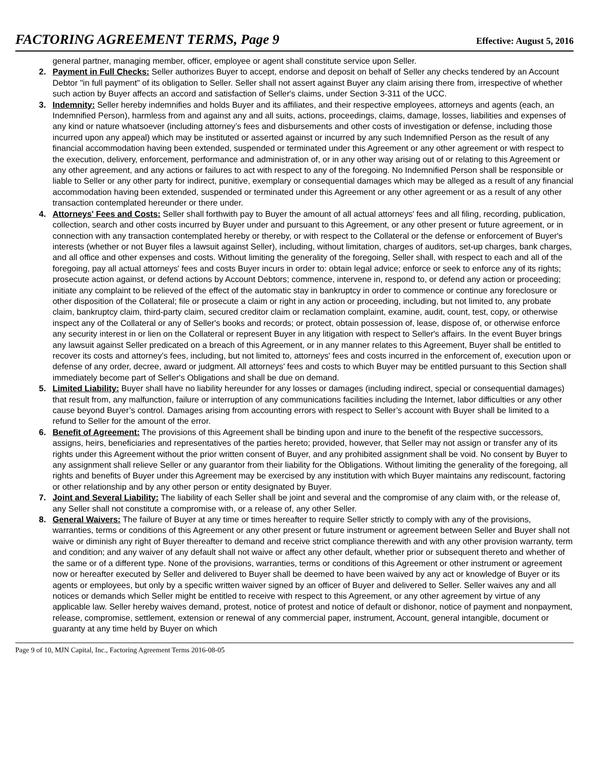FACTORING AGREEMENT TERMS, Page 9 Effective: August 5, 2016
general partner, managing member, officer, employee or agent shall constitute service upon Seller.
2. Payment in Full Checks: Seller authorizes Buyer to accept, endorse and deposit on behalf of Seller any checks tendered by an Account Debtor "in full payment" of its obligation to Seller. Seller shall not assert against Buyer any claim arising there from, irrespective of whether such action by Buyer affects an accord and satisfaction of Seller's claims, under Section 3-311 of the UCC.
3. Indemnity: Seller hereby indemnifies and holds Buyer and its affiliates, and their respective employees, attorneys and agents (each, an Indemnified Person), harmless from and against any and all suits, actions, proceedings, claims, damage, losses, liabilities and expenses of any kind or nature whatsoever (including attorney’s fees and disbursements and other costs of investigation or defense, including those incurred upon any appeal) which may be instituted or asserted against or incurred by any such Indemnified Person as the result of any financial accommodation having been extended, suspended or terminated under this Agreement or any other agreement or with respect to the execution, delivery, enforcement, performance and administration of, or in any other way arising out of or relating to this Agreement or any other agreement, and any actions or failures to act with respect to any of the foregoing. No Indemnified Person shall be responsible or liable to Seller or any other party for indirect, punitive, exemplary or consequential damages which may be alleged as a result of any financial accommodation having been extended, suspended or terminated under this Agreement or any other agreement or as a result of any other transaction contemplated hereunder or there under.
4. Attorneys' Fees and Costs: Seller shall forthwith pay to Buyer the amount of all actual attorneys' fees and all filing, recording, publication, collection, search and other costs incurred by Buyer under and pursuant to this Agreement, or any other present or future agreement, or in connection with any transaction contemplated hereby or thereby, or with respect to the Collateral or the defense or enforcement of Buyer's interests (whether or not Buyer files a lawsuit against Seller), including, without limitation, charges of auditors, set-up charges, bank charges, and all office and other expenses and costs. Without limiting the generality of the foregoing, Seller shall, with respect to each and all of the foregoing, pay all actual attorneys' fees and costs Buyer incurs in order to: obtain legal advice; enforce or seek to enforce any of its rights; prosecute action against, or defend actions by Account Debtors; commence, intervene in, respond to, or defend any action or proceeding; initiate any complaint to be relieved of the effect of the automatic stay in bankruptcy in order to commence or continue any foreclosure or other disposition of the Collateral; file or prosecute a claim or right in any action or proceeding, including, but not limited to, any probate claim, bankruptcy claim, third-party claim, secured creditor claim or reclamation complaint, examine, audit, count, test, copy, or otherwise inspect any of the Collateral or any of Seller's books and records; or protect, obtain possession of, lease, dispose of, or otherwise enforce any security interest in or lien on the Collateral or represent Buyer in any litigation with respect to Seller's affairs. In the event Buyer brings any lawsuit against Seller predicated on a breach of this Agreement, or in any manner relates to this Agreement, Buyer shall be entitled to recover its costs and attorney’s fees, including, but not limited to, attorneys' fees and costs incurred in the enforcement of, execution upon or defense of any order, decree, award or judgment. All attorneys' fees and costs to which Buyer may be entitled pursuant to this Section shall immediately become part of Seller's Obligations and shall be due on demand.
5. Limited Liability: Buyer shall have no liability hereunder for any losses or damages (including indirect, special or consequential damages) that result from, any malfunction, failure or interruption of any communications facilities including the Internet, labor difficulties or any other cause beyond Buyer’s control. Damages arising from accounting errors with respect to Seller’s account with Buyer shall be limited to a refund to Seller for the amount of the error.
6. Benefit of Agreement: The provisions of this Agreement shall be binding upon and inure to the benefit of the respective successors, assigns, heirs, beneficiaries and representatives of the parties hereto; provided, however, that Seller may not assign or transfer any of its rights under this Agreement without the prior written consent of Buyer, and any prohibited assignment shall be void. No consent by Buyer to any assignment shall relieve Seller or any guarantor from their liability for the Obligations. Without limiting the generality of the foregoing, all rights and benefits of Buyer under this Agreement may be exercised by any institution with which Buyer maintains any rediscount, factoring or other relationship and by any other person or entity designated by Buyer.
7. Joint and Several Liability: The liability of each Seller shall be joint and several and the compromise of any claim with, or the release of, any Seller shall not constitute a compromise with, or a release of, any other Seller.
8. General Waivers: The failure of Buyer at any time or times hereafter to require Seller strictly to comply with any of the provisions, warranties, terms or conditions of this Agreement or any other present or future instrument or agreement between Seller and Buyer shall not waive or diminish any right of Buyer thereafter to demand and receive strict compliance therewith and with any other provision warranty, term and condition; and any waiver of any default shall not waive or affect any other default, whether prior or subsequent thereto and whether of the same or of a different type. None of the provisions, warranties, terms or conditions of this Agreement or other instrument or agreement now or hereafter executed by Seller and delivered to Buyer shall be deemed to have been waived by any act or knowledge of Buyer or its agents or employees, but only by a specific written waiver signed by an officer of Buyer and delivered to Seller. Seller waives any and all notices or demands which Seller might be entitled to receive with respect to this Agreement, or any other agreement by virtue of any applicable law. Seller hereby waives demand, protest, notice of protest and notice of default or dishonor, notice of payment and nonpayment, release, compromise, settlement, extension or renewal of any commercial paper, instrument, Account, general intangible, document or guaranty at any time held by Buyer on which
Page 9 of 10, MJN Capital, Inc., Factoring Agreement Terms 2016-08-05